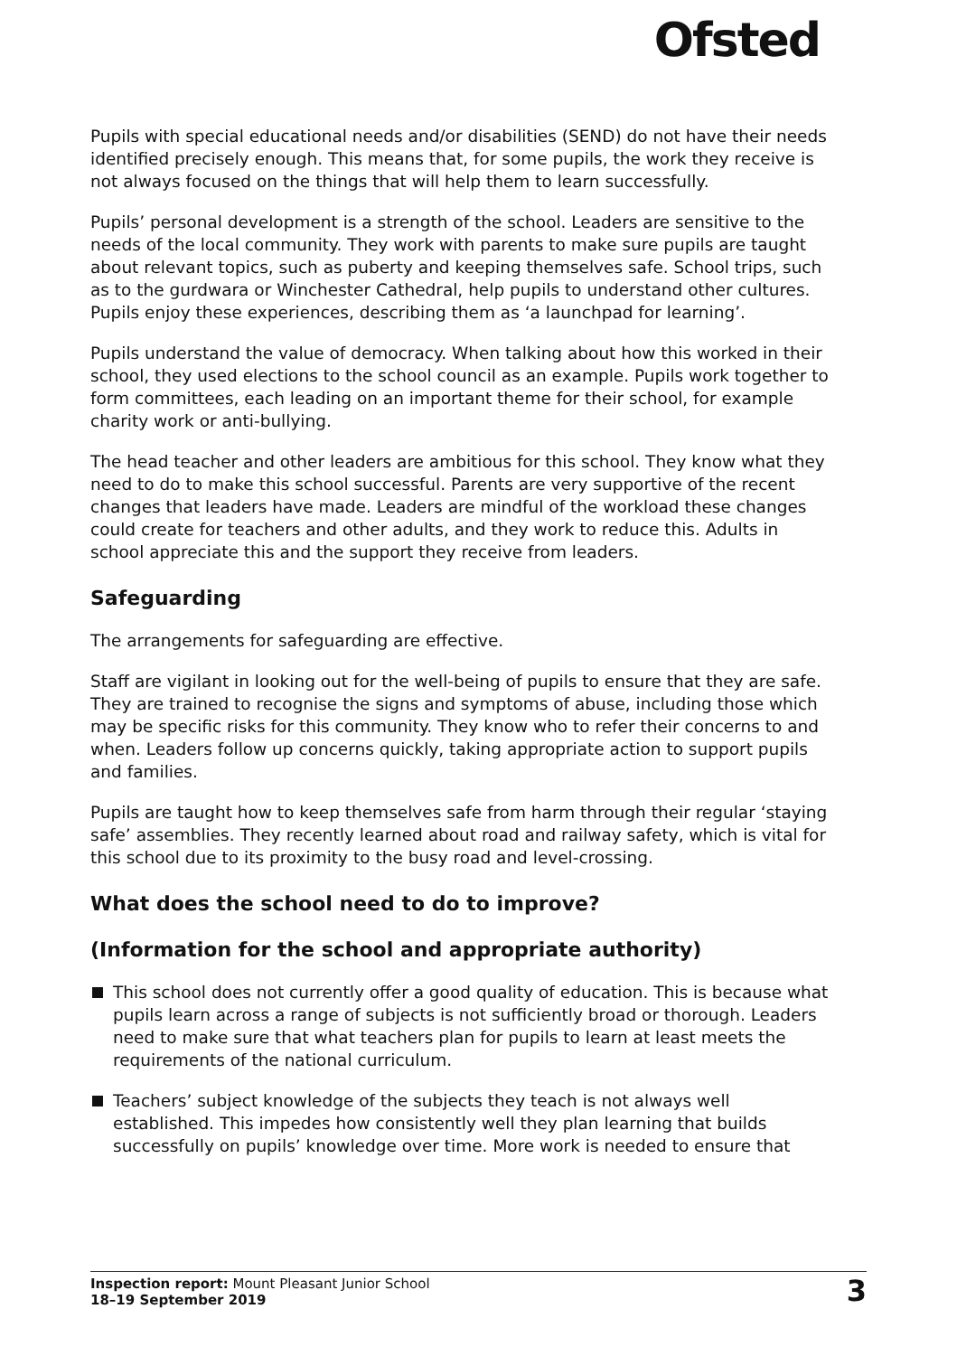Ofsted
Pupils with special educational needs and/or disabilities (SEND) do not have their needs identified precisely enough. This means that, for some pupils, the work they receive is not always focused on the things that will help them to learn successfully.
Pupils’ personal development is a strength of the school. Leaders are sensitive to the needs of the local community. They work with parents to make sure pupils are taught about relevant topics, such as puberty and keeping themselves safe. School trips, such as to the gurdwara or Winchester Cathedral, help pupils to understand other cultures. Pupils enjoy these experiences, describing them as ‘a launchpad for learning’.
Pupils understand the value of democracy. When talking about how this worked in their school, they used elections to the school council as an example. Pupils work together to form committees, each leading on an important theme for their school, for example charity work or anti-bullying.
The head teacher and other leaders are ambitious for this school. They know what they need to do to make this school successful. Parents are very supportive of the recent changes that leaders have made. Leaders are mindful of the workload these changes could create for teachers and other adults, and they work to reduce this. Adults in school appreciate this and the support they receive from leaders.
Safeguarding
The arrangements for safeguarding are effective.
Staff are vigilant in looking out for the well-being of pupils to ensure that they are safe. They are trained to recognise the signs and symptoms of abuse, including those which may be specific risks for this community. They know who to refer their concerns to and when. Leaders follow up concerns quickly, taking appropriate action to support pupils and families.
Pupils are taught how to keep themselves safe from harm through their regular ‘staying safe’ assemblies. They recently learned about road and railway safety, which is vital for this school due to its proximity to the busy road and level-crossing.
What does the school need to do to improve?
(Information for the school and appropriate authority)
This school does not currently offer a good quality of education. This is because what pupils learn across a range of subjects is not sufficiently broad or thorough. Leaders need to make sure that what teachers plan for pupils to learn at least meets the requirements of the national curriculum.
Teachers’ subject knowledge of the subjects they teach is not always well established. This impedes how consistently well they plan learning that builds successfully on pupils’ knowledge over time. More work is needed to ensure that
Inspection report: Mount Pleasant Junior School
18–19 September 2019
3